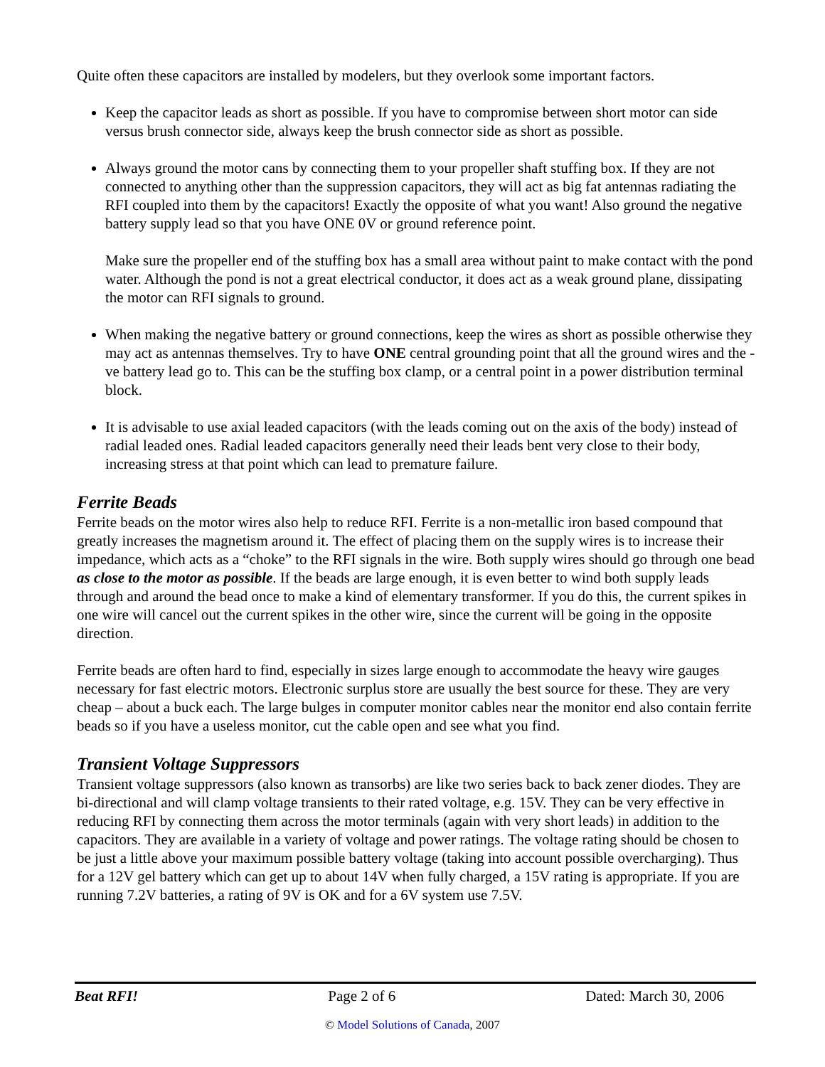Quite often these capacitors are installed by modelers, but they overlook some important factors.
Keep the capacitor leads as short as possible. If you have to compromise between short motor can side versus brush connector side, always keep the brush connector side as short as possible.
Always ground the motor cans by connecting them to your propeller shaft stuffing box. If they are not connected to anything other than the suppression capacitors, they will act as big fat antennas radiating the RFI coupled into them by the capacitors! Exactly the opposite of what you want! Also ground the negative battery supply lead so that you have ONE 0V or ground reference point.
Make sure the propeller end of the stuffing box has a small area without paint to make contact with the pond water. Although the pond is not a great electrical conductor, it does act as a weak ground plane, dissipating the motor can RFI signals to ground.
When making the negative battery or ground connections, keep the wires as short as possible otherwise they may act as antennas themselves. Try to have ONE central grounding point that all the ground wires and the -ve battery lead go to. This can be the stuffing box clamp, or a central point in a power distribution terminal block.
It is advisable to use axial leaded capacitors (with the leads coming out on the axis of the body) instead of radial leaded ones. Radial leaded capacitors generally need their leads bent very close to their body, increasing stress at that point which can lead to premature failure.
Ferrite Beads
Ferrite beads on the motor wires also help to reduce RFI. Ferrite is a non-metallic iron based compound that greatly increases the magnetism around it. The effect of placing them on the supply wires is to increase their impedance, which acts as a “choke” to the RFI signals in the wire. Both supply wires should go through one bead as close to the motor as possible. If the beads are large enough, it is even better to wind both supply leads through and around the bead once to make a kind of elementary transformer. If you do this, the current spikes in one wire will cancel out the current spikes in the other wire, since the current will be going in the opposite direction.
Ferrite beads are often hard to find, especially in sizes large enough to accommodate the heavy wire gauges necessary for fast electric motors. Electronic surplus store are usually the best source for these. They are very cheap – about a buck each. The large bulges in computer monitor cables near the monitor end also contain ferrite beads so if you have a useless monitor, cut the cable open and see what you find.
Transient Voltage Suppressors
Transient voltage suppressors (also known as transorbs) are like two series back to back zener diodes. They are bi-directional and will clamp voltage transients to their rated voltage, e.g. 15V. They can be very effective in reducing RFI by connecting them across the motor terminals (again with very short leads) in addition to the capacitors. They are available in a variety of voltage and power ratings. The voltage rating should be chosen to be just a little above your maximum possible battery voltage (taking into account possible overcharging). Thus for a 12V gel battery which can get up to about 14V when fully charged, a 15V rating is appropriate. If you are running 7.2V batteries, a rating of 9V is OK and for a 6V system use 7.5V.
Beat RFI! Page 2 of 6 Dated: March 30, 2006
© Model Solutions of Canada, 2007